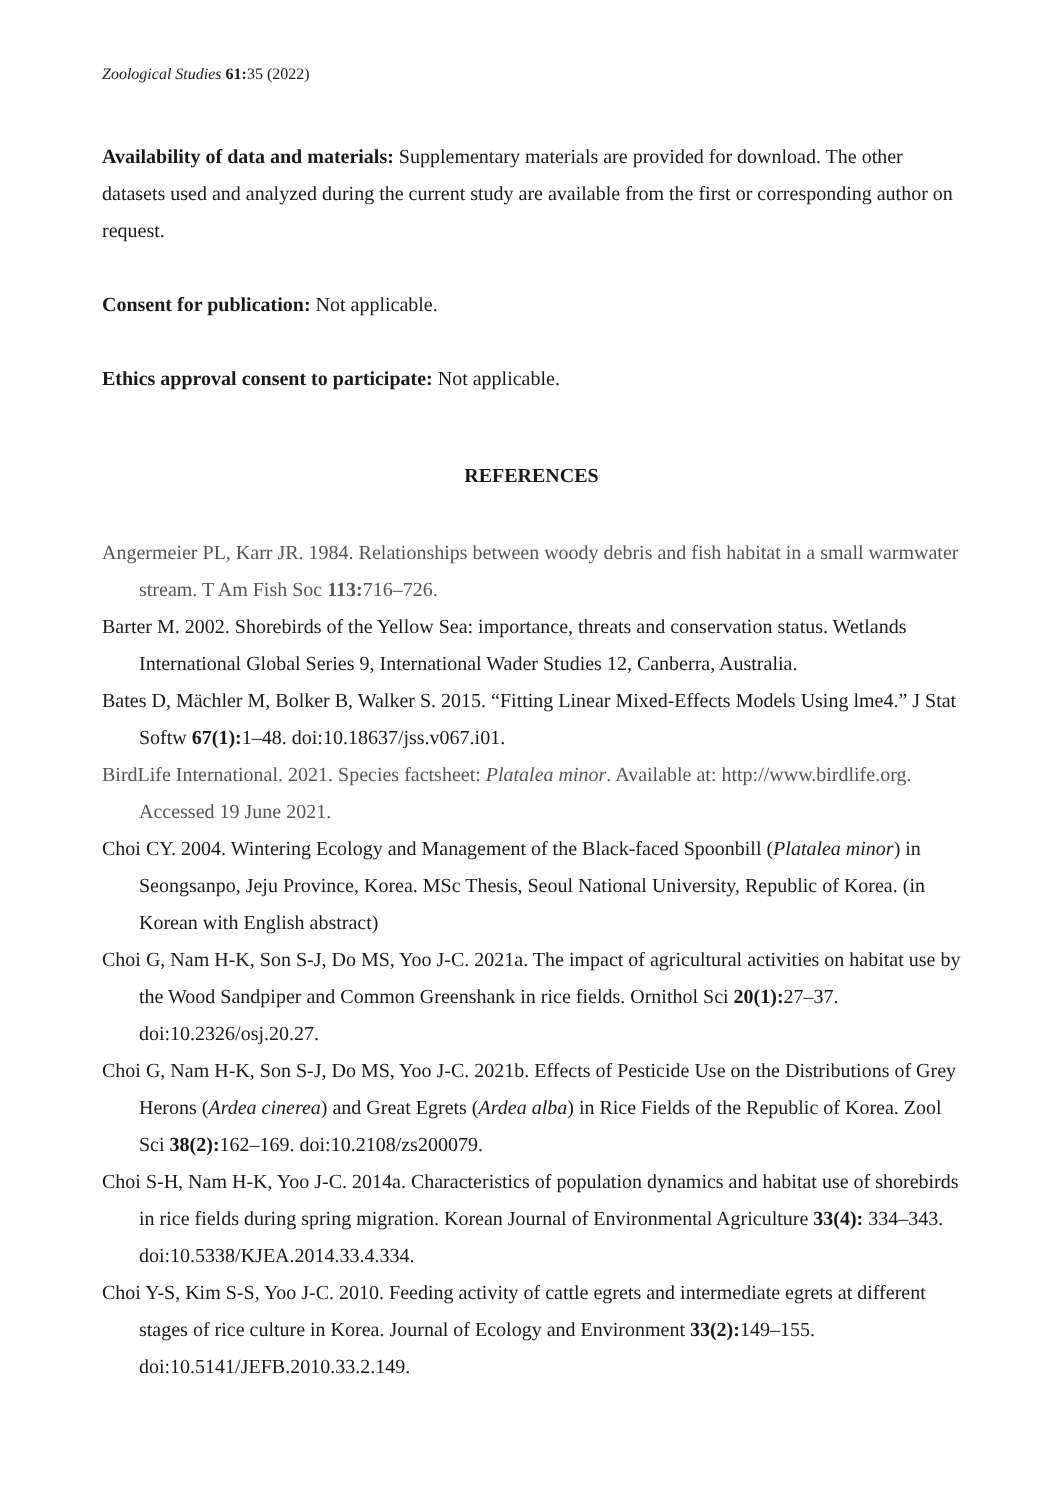Zoological Studies 61: 35 (2022)
Availability of data and materials: Supplementary materials are provided for download. The other datasets used and analyzed during the current study are available from the first or corresponding author on request.
Consent for publication: Not applicable.
Ethics approval consent to participate: Not applicable.
REFERENCES
Angermeier PL, Karr JR. 1984. Relationships between woody debris and fish habitat in a small warmwater stream. T Am Fish Soc 113: 716–726.
Barter M. 2002. Shorebirds of the Yellow Sea: importance, threats and conservation status. Wetlands International Global Series 9, International Wader Studies 12, Canberra, Australia.
Bates D, Mächler M, Bolker B, Walker S. 2015. “Fitting Linear Mixed-Effects Models Using lme4.” J Stat Softw 67(1): 1–48. doi:10.18637/jss.v067.i01.
BirdLife International. 2021. Species factsheet: Platalea minor. Available at: http://www.birdlife.org. Accessed 19 June 2021.
Choi CY. 2004. Wintering Ecology and Management of the Black-faced Spoonbill (Platalea minor) in Seongsanpo, Jeju Province, Korea. MSc Thesis, Seoul National University, Republic of Korea. (in Korean with English abstract)
Choi G, Nam H-K, Son S-J, Do MS, Yoo J-C. 2021a. The impact of agricultural activities on habitat use by the Wood Sandpiper and Common Greenshank in rice fields. Ornithol Sci 20(1): 27–37. doi:10.2326/osj.20.27.
Choi G, Nam H-K, Son S-J, Do MS, Yoo J-C. 2021b. Effects of Pesticide Use on the Distributions of Grey Herons (Ardea cinerea) and Great Egrets (Ardea alba) in Rice Fields of the Republic of Korea. Zool Sci 38(2): 162–169. doi:10.2108/zs200079.
Choi S-H, Nam H-K, Yoo J-C. 2014a. Characteristics of population dynamics and habitat use of shorebirds in rice fields during spring migration. Korean Journal of Environmental Agriculture 33(4): 334–343. doi:10.5338/KJEA.2014.33.4.334.
Choi Y-S, Kim S-S, Yoo J-C. 2010. Feeding activity of cattle egrets and intermediate egrets at different stages of rice culture in Korea. Journal of Ecology and Environment 33(2): 149–155. doi:10.5141/JEFB.2010.33.2.149.